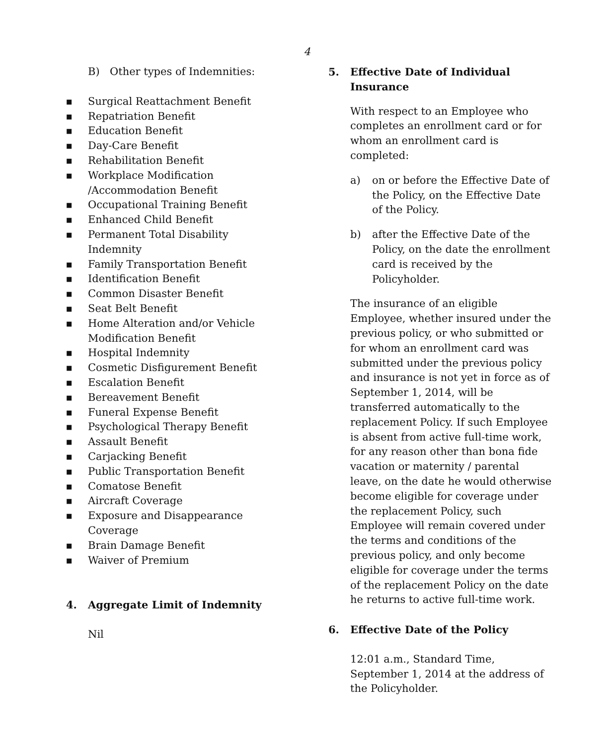4
B) Other types of Indemnities:
■ Surgical Reattachment Benefit
■ Repatriation Benefit
■ Education Benefit
■ Day-Care Benefit
■ Rehabilitation Benefit
■ Workplace Modification
/Accommodation Benefit
■ Occupational Training Benefit
■ Enhanced Child Benefit
■ Permanent Total Disability
Indemnity
■ Family Transportation Benefit
■ Identification Benefit
■ Common Disaster Benefit
■ Seat Belt Benefit
■ Home Alteration and/or Vehicle
Modification Benefit
■ Hospital Indemnity
■ Cosmetic Disfigurement Benefit
■ Escalation Benefit
■ Bereavement Benefit
■ Funeral Expense Benefit
■ Psychological Therapy Benefit
■ Assault Benefit
■ Carjacking Benefit
■ Public Transportation Benefit
■ Comatose Benefit
■ Aircraft Coverage
■ Exposure and Disappearance
Coverage
■ Brain Damage Benefit
■ Waiver of Premium
4. Aggregate Limit of Indemnity
Nil
5. Effective Date of Individual Insurance
With respect to an Employee who completes an enrollment card or for whom an enrollment card is completed:
a) on or before the Effective Date of the Policy, on the Effective Date of the Policy.
b) after the Effective Date of the Policy, on the date the enrollment card is received by the Policyholder.
The insurance of an eligible Employee, whether insured under the previous policy, or who submitted or for whom an enrollment card was submitted under the previous policy and insurance is not yet in force as of September 1, 2014, will be transferred automatically to the replacement Policy. If such Employee is absent from active full-time work, for any reason other than bona fide vacation or maternity / parental leave, on the date he would otherwise become eligible for coverage under the replacement Policy, such Employee will remain covered under the terms and conditions of the previous policy, and only become eligible for coverage under the terms of the replacement Policy on the date he returns to active full-time work.
6. Effective Date of the Policy
12:01 a.m., Standard Time,
September 1, 2014 at the address of the Policyholder.